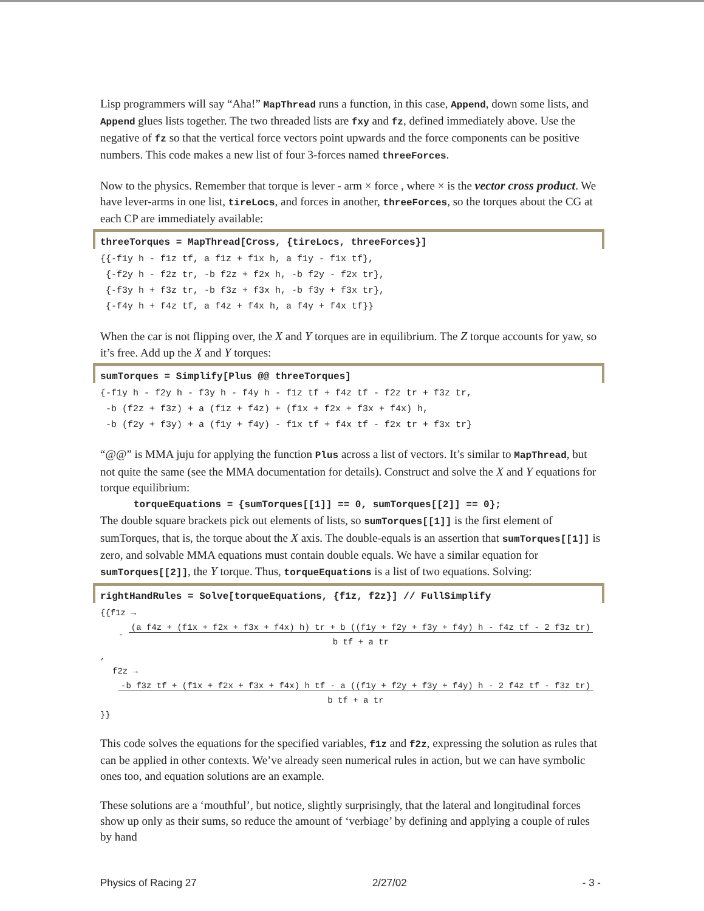Lisp programmers will say “Aha!” MapThread runs a function, in this case, Append, down some lists, and Append glues lists together. The two threaded lists are fxy and fz, defined immediately above. Use the negative of fz so that the vertical force vectors point upwards and the force components can be positive numbers. This code makes a new list of four 3-forces named threeForces.
Now to the physics. Remember that torque is lever - arm × force , where × is the vector cross product. We have lever-arms in one list, tireLocs, and forces in another, threeForces, so the torques about the CG at each CP are immediately available:
threeTorques = MapThread[Cross, {tireLocs, threeForces}]
{{-f1y h - f1z tf, a f1z + f1x h, a f1y - f1x tf}, {-f2y h - f2z tr, -b f2z + f2x h, -b f2y - f2x tr}, {-f3y h + f3z tr, -b f3z + f3x h, -b f3y + f3x tr}, {-f4y h + f4z tf, a f4z + f4x h, a f4y + f4x tf}}
When the car is not flipping over, the X and Y torques are in equilibrium. The Z torque accounts for yaw, so it’s free. Add up the X and Y torques:
sumTorques = Simplify[Plus @@ threeTorques]
{-f1y h - f2y h - f3y h - f4y h - f1z tf + f4z tf - f2z tr + f3z tr, -b (f2z + f3z) + a (f1z + f4z) + (f1x + f2x + f3x + f4x) h, -b (f2y + f3y) + a (f1y + f4y) - f1x tf + f4x tf - f2x tr + f3x tr}
“@@” is MMA juju for applying the function Plus across a list of vectors. It’s similar to MapThread, but not quite the same (see the MMA documentation for details). Construct and solve the X and Y equations for torque equilibrium:
torqueEquations = {sumTorques[[1]] == 0, sumTorques[[2]] == 0};
The double square brackets pick out elements of lists, so sumTorques[[1]] is the first element of sumTorques, that is, the torque about the X axis. The double-equals is an assertion that sumTorques[[1]] is zero, and solvable MMA equations must contain double equals. We have a similar equation for sumTorques[[2]], the Y torque. Thus, torqueEquations is a list of two equations. Solving:
rightHandRules = Solve[torqueEquations, {f1z, f2z}] // FullSimplify
{{f1z →
- (a f4z + (f1x + f2x + f3x + f4x) h) tr + b ((f1y + f2y + f3y + f4y) h - f4z tf - 2 f3z tr)
b tf + a tr ,
f2z →
-b f3z tf + (f1x + f2x + f3x + f4x) h tf - a ((f1y + f2y + f3y + f4y) h - 2 f4z tf - f3z tr)
b tf + a tr }}
This code solves the equations for the specified variables, f1z and f2z, expressing the solution as rules that can be applied in other contexts. We’ve already seen numerical rules in action, but we can have symbolic ones too, and equation solutions are an example.
These solutions are a ‘mouthful’, but notice, slightly surprisingly, that the lateral and longitudinal forces show up only as their sums, so reduce the amount of ‘verbiage’ by defining and applying a couple of rules by hand
Physics of Racing 27 2/27/02 - 3 -